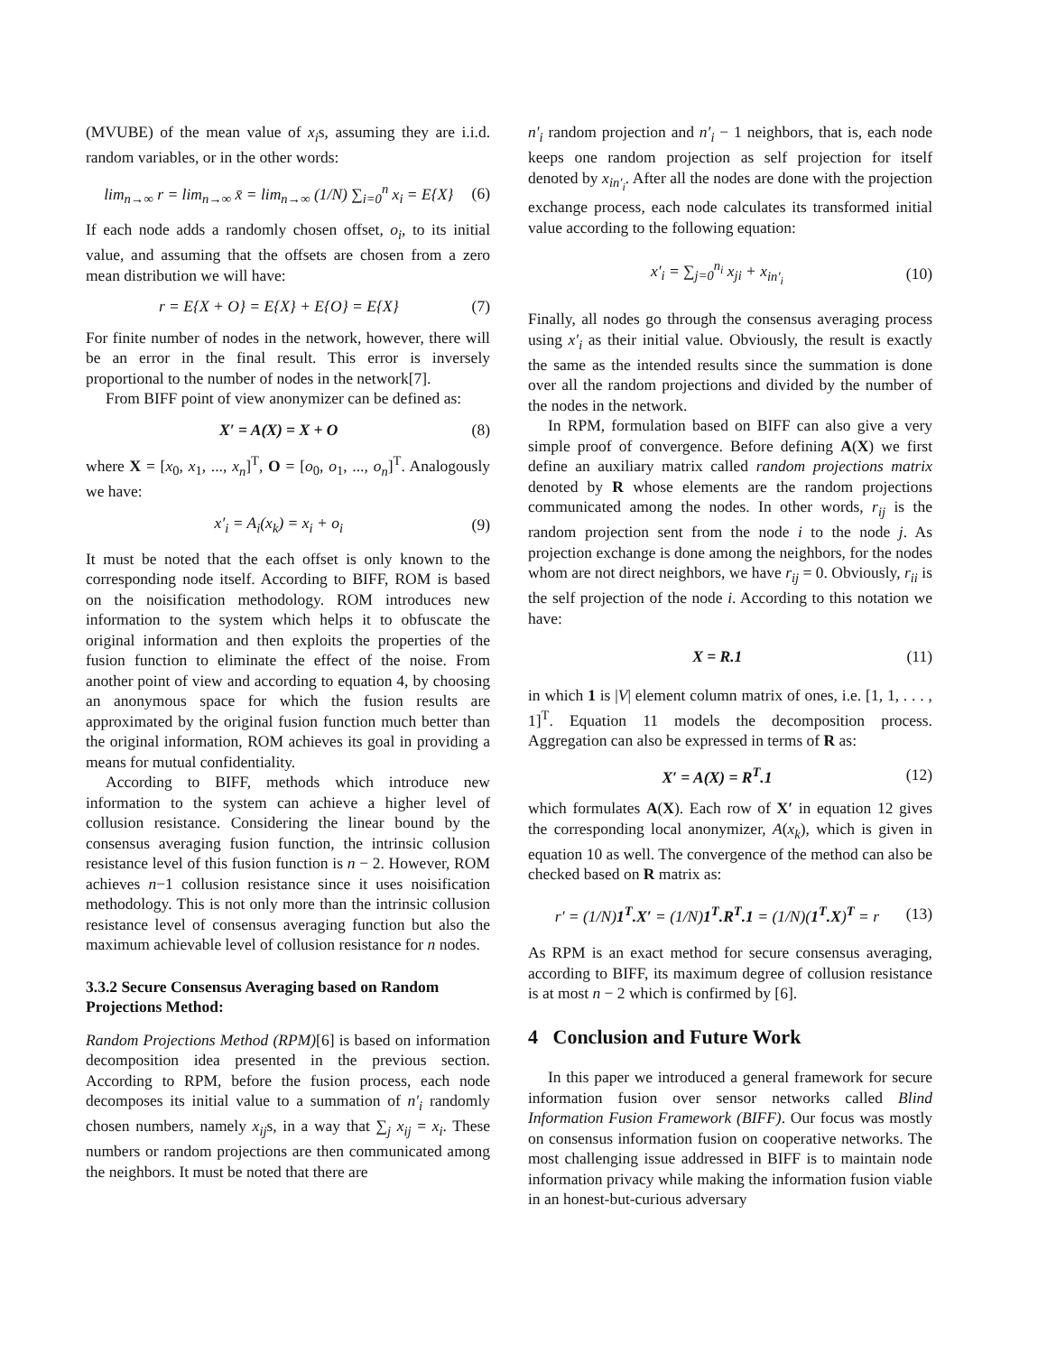(MVUBE) of the mean value of x<sub>i</sub>s, assuming they are i.i.d. random variables, or in the other words:
lim<sub>n→∞</sub> r = lim<sub>n→∞</sub> x̄ = lim<sub>n→∞</sub> (1/N) ∑<sub>i=0</sub><sup>n</sup> x<sub>i</sub> = E{X} (6)
If each node adds a randomly chosen offset, o<sub>i</sub>, to its initial value, and assuming that the offsets are chosen from a zero mean distribution we will have:
r = E{X + O} = E{X} + E{O} = E{X} (7)
For finite number of nodes in the network, however, there will be an error in the final result. This error is inversely proportional to the number of nodes in the network[7].
From BIFF point of view anonymizer can be defined as:
X′ = A(X) = X + O (8)
where X = [x<sub>0</sub>, x<sub>1</sub>, ..., x<sub>n</sub>]<sup>T</sup>, O = [o<sub>0</sub>, o<sub>1</sub>, ..., o<sub>n</sub>]<sup>T</sup>. Analogously we have:
x′<sub>i</sub> = A<sub>i</sub>(x<sub>k</sub>) = x<sub>i</sub> + o<sub>i</sub> (9)
It must be noted that the each offset is only known to the corresponding node itself. According to BIFF, ROM is based on the noisification methodology. ROM introduces new information to the system which helps it to obfuscate the original information and then exploits the properties of the fusion function to eliminate the effect of the noise. From another point of view and according to equation 4, by choosing an anonymous space for which the fusion results are approximated by the original fusion function much better than the original information, ROM achieves its goal in providing a means for mutual confidentiality.
According to BIFF, methods which introduce new information to the system can achieve a higher level of collusion resistance. Considering the linear bound by the consensus averaging fusion function, the intrinsic collusion resistance level of this fusion function is n − 2. However, ROM achieves n−1 collusion resistance since it uses noisification methodology. This is not only more than the intrinsic collusion resistance level of consensus averaging function but also the maximum achievable level of collusion resistance for n nodes.
3.3.2 Secure Consensus Averaging based on Random Projections Method:
Random Projections Method (RPM)[6] is based on information decomposition idea presented in the previous section. According to RPM, before the fusion process, each node decomposes its initial value to a summation of n′<sub>i</sub> randomly chosen numbers, namely x<sub>ij</sub>s, in a way that ∑<sub>j</sub> x<sub>ij</sub> = x<sub>i</sub>. These numbers or random projections are then communicated among the neighbors. It must be noted that there are
n′<sub>i</sub> random projection and n′<sub>i</sub> − 1 neighbors, that is, each node keeps one random projection as self projection for itself denoted by x<sub>in′<sub>i</sub></sub>. After all the nodes are done with the projection exchange process, each node calculates its transformed initial value according to the following equation:
x′<sub>i</sub> = ∑<sub>j=0</sub><sup>n<sub>i</sub></sup> x<sub>ji</sub> + x<sub>in′<sub>i</sub></sub> (10)
Finally, all nodes go through the consensus averaging process using x′<sub>i</sub> as their initial value. Obviously, the result is exactly the same as the intended results since the summation is done over all the random projections and divided by the number of the nodes in the network.
In RPM, formulation based on BIFF can also give a very simple proof of convergence. Before defining A(X) we first define an auxiliary matrix called random projections matrix denoted by R whose elements are the random projections communicated among the nodes. In other words, r<sub>ij</sub> is the random projection sent from the node i to the node j. As projection exchange is done among the neighbors, for the nodes whom are not direct neighbors, we have r<sub>ij</sub> = 0. Obviously, r<sub>ii</sub> is the self projection of the node i. According to this notation we have:
X = R.1 (11)
in which 1 is |V| element column matrix of ones, i.e. [1, 1, . . . , 1]<sup>T</sup>. Equation 11 models the decomposition process. Aggregation can also be expressed in terms of R as:
X′ = A(X) = R<sup>T</sup>.1 (12)
which formulates A(X). Each row of X′ in equation 12 gives the corresponding local anonymizer, A(x<sub>k</sub>), which is given in equation 10 as well. The convergence of the method can also be checked based on R matrix as:
r′ = (1/N)1<sup>T</sup>.X′ = (1/N)1<sup>T</sup>.R<sup>T</sup>.1 = (1/N)(1<sup>T</sup>.X)<sup>T</sup> = r (13)
As RPM is an exact method for secure consensus averaging, according to BIFF, its maximum degree of collusion resistance is at most n − 2 which is confirmed by [6].
4 Conclusion and Future Work
In this paper we introduced a general framework for secure information fusion over sensor networks called Blind Information Fusion Framework (BIFF). Our focus was mostly on consensus information fusion on cooperative networks. The most challenging issue addressed in BIFF is to maintain node information privacy while making the information fusion viable in an honest-but-curious adversary